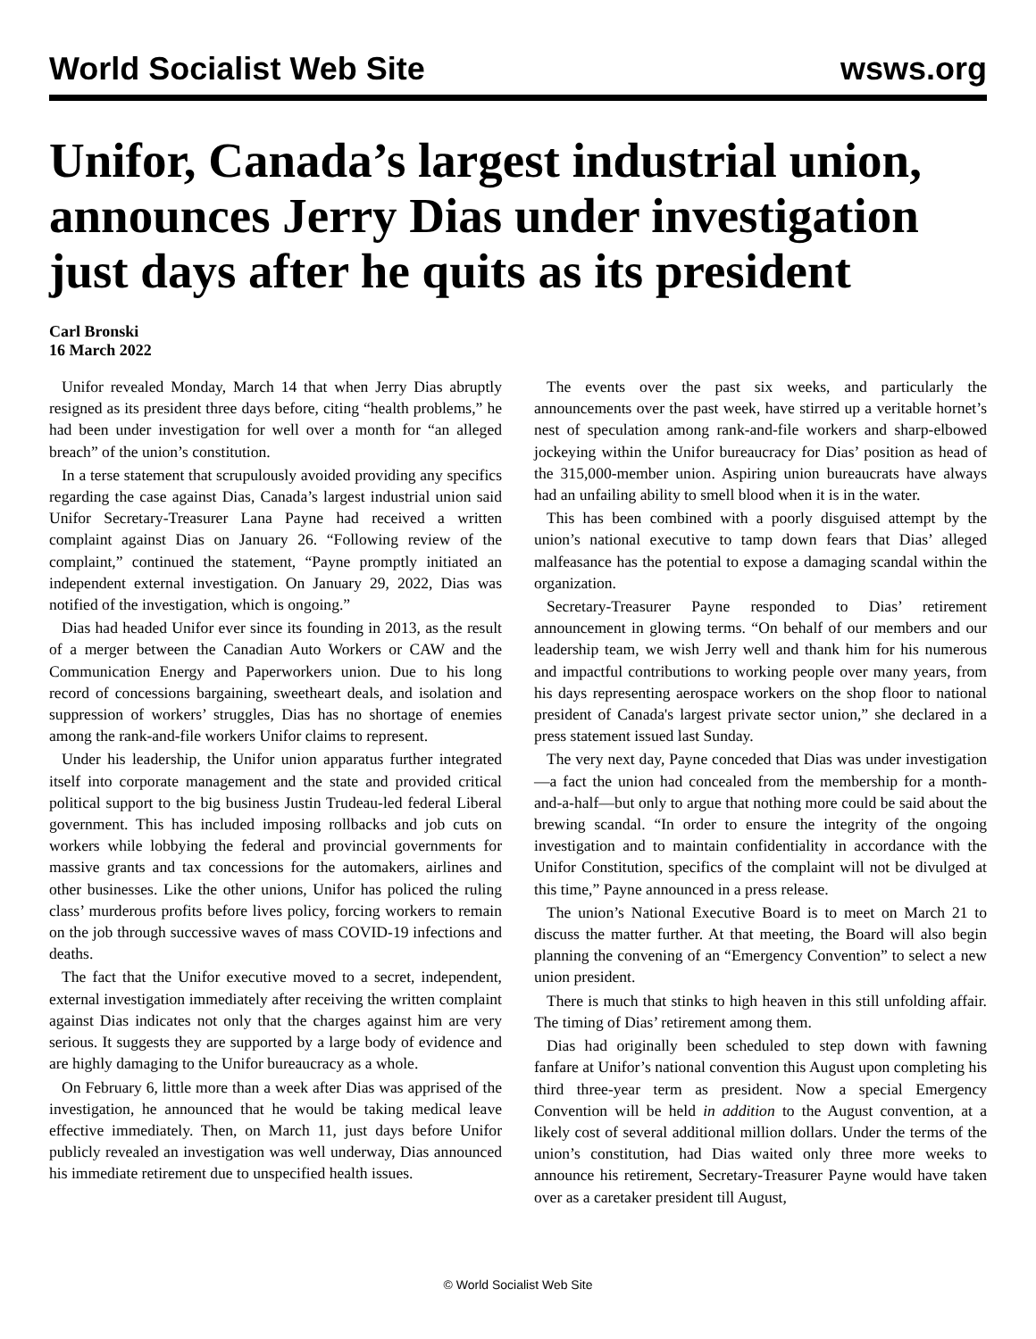World Socialist Web Site wsws.org
Unifor, Canada’s largest industrial union, announces Jerry Dias under investigation just days after he quits as its president
Carl Bronski
16 March 2022
Unifor revealed Monday, March 14 that when Jerry Dias abruptly resigned as its president three days before, citing “health problems,” he had been under investigation for well over a month for “an alleged breach” of the union’s constitution.
In a terse statement that scrupulously avoided providing any specifics regarding the case against Dias, Canada’s largest industrial union said Unifor Secretary-Treasurer Lana Payne had received a written complaint against Dias on January 26. “Following review of the complaint,” continued the statement, “Payne promptly initiated an independent external investigation. On January 29, 2022, Dias was notified of the investigation, which is ongoing.”
Dias had headed Unifor ever since its founding in 2013, as the result of a merger between the Canadian Auto Workers or CAW and the Communication Energy and Paperworkers union. Due to his long record of concessions bargaining, sweetheart deals, and isolation and suppression of workers’ struggles, Dias has no shortage of enemies among the rank-and-file workers Unifor claims to represent.
Under his leadership, the Unifor union apparatus further integrated itself into corporate management and the state and provided critical political support to the big business Justin Trudeau-led federal Liberal government. This has included imposing rollbacks and job cuts on workers while lobbying the federal and provincial governments for massive grants and tax concessions for the automakers, airlines and other businesses. Like the other unions, Unifor has policed the ruling class’ murderous profits before lives policy, forcing workers to remain on the job through successive waves of mass COVID-19 infections and deaths.
The fact that the Unifor executive moved to a secret, independent, external investigation immediately after receiving the written complaint against Dias indicates not only that the charges against him are very serious. It suggests they are supported by a large body of evidence and are highly damaging to the Unifor bureaucracy as a whole.
On February 6, little more than a week after Dias was apprised of the investigation, he announced that he would be taking medical leave effective immediately. Then, on March 11, just days before Unifor publicly revealed an investigation was well underway, Dias announced his immediate retirement due to unspecified health issues.
The events over the past six weeks, and particularly the announcements over the past week, have stirred up a veritable hornet’s nest of speculation among rank-and-file workers and sharp-elbowed jockeying within the Unifor bureaucracy for Dias’ position as head of the 315,000-member union. Aspiring union bureaucrats have always had an unfailing ability to smell blood when it is in the water.
This has been combined with a poorly disguised attempt by the union’s national executive to tamp down fears that Dias’ alleged malfeasance has the potential to expose a damaging scandal within the organization.
Secretary-Treasurer Payne responded to Dias’ retirement announcement in glowing terms. “On behalf of our members and our leadership team, we wish Jerry well and thank him for his numerous and impactful contributions to working people over many years, from his days representing aerospace workers on the shop floor to national president of Canada's largest private sector union,” she declared in a press statement issued last Sunday.
The very next day, Payne conceded that Dias was under investigation—a fact the union had concealed from the membership for a month-and-a-half—but only to argue that nothing more could be said about the brewing scandal. “In order to ensure the integrity of the ongoing investigation and to maintain confidentiality in accordance with the Unifor Constitution, specifics of the complaint will not be divulged at this time,” Payne announced in a press release.
The union’s National Executive Board is to meet on March 21 to discuss the matter further. At that meeting, the Board will also begin planning the convening of an “Emergency Convention” to select a new union president.
There is much that stinks to high heaven in this still unfolding affair. The timing of Dias’ retirement among them.
Dias had originally been scheduled to step down with fawning fanfare at Unifor’s national convention this August upon completing his third three-year term as president. Now a special Emergency Convention will be held in addition to the August convention, at a likely cost of several additional million dollars. Under the terms of the union’s constitution, had Dias waited only three more weeks to announce his retirement, Secretary-Treasurer Payne would have taken over as a caretaker president till August,
© World Socialist Web Site